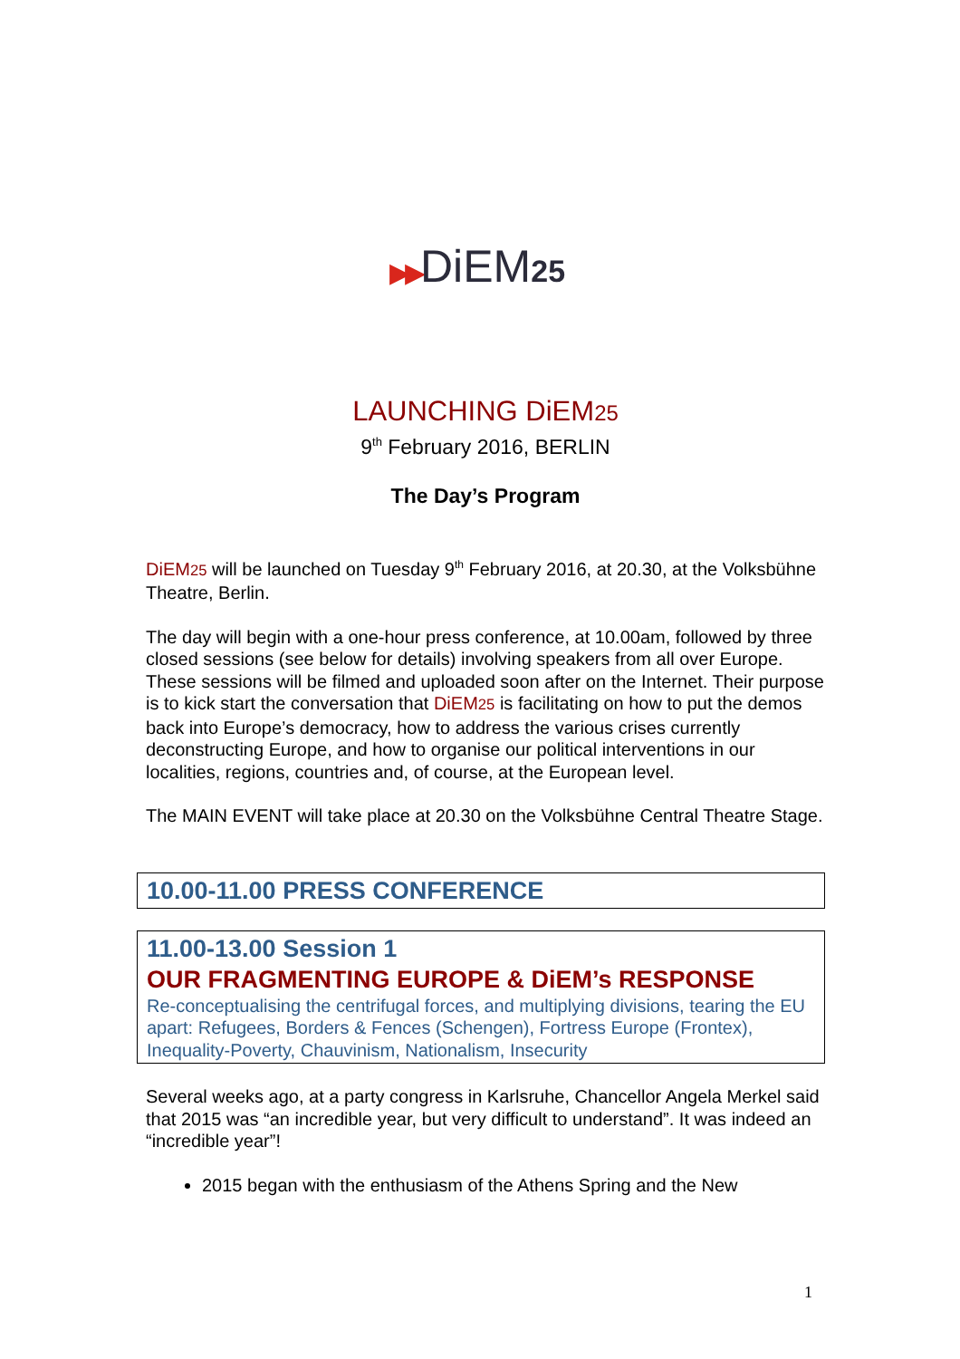▶▶DiEM25
LAUNCHING DiEM25
9<sup>th</sup> February 2016, BERLIN
The Day’s Program
DiEM25 will be launched on Tuesday 9<sup>th</sup> February 2016, at 20.30, at the Volksbühne Theatre, Berlin.
The day will begin with a one-hour press conference, at 10.00am, followed by three closed sessions (see below for details) involving speakers from all over Europe. These sessions will be filmed and uploaded soon after on the Internet. Their purpose is to kick start the conversation that DiEM25 is facilitating on how to put the demos back into Europe’s democracy, how to address the various crises currently deconstructing Europe, and how to organise our political interventions in our localities, regions, countries and, of course, at the European level.
The MAIN EVENT will take place at 20.30 on the Volksbühne Central Theatre Stage.
10.00-11.00 PRESS CONFERENCE
11.00-13.00 Session 1
OUR FRAGMENTING EUROPE & DiEM’s RESPONSE
Re-conceptualising the centrifugal forces, and multiplying divisions, tearing the EU apart: Refugees, Borders & Fences (Schengen), Fortress Europe (Frontex), Inequality-Poverty, Chauvinism, Nationalism, Insecurity
Several weeks ago, at a party congress in Karlsruhe, Chancellor Angela Merkel said that 2015 was “an incredible year, but very difficult to understand”. It was indeed an “incredible year”!
2015 began with the enthusiasm of the Athens Spring and the New
1